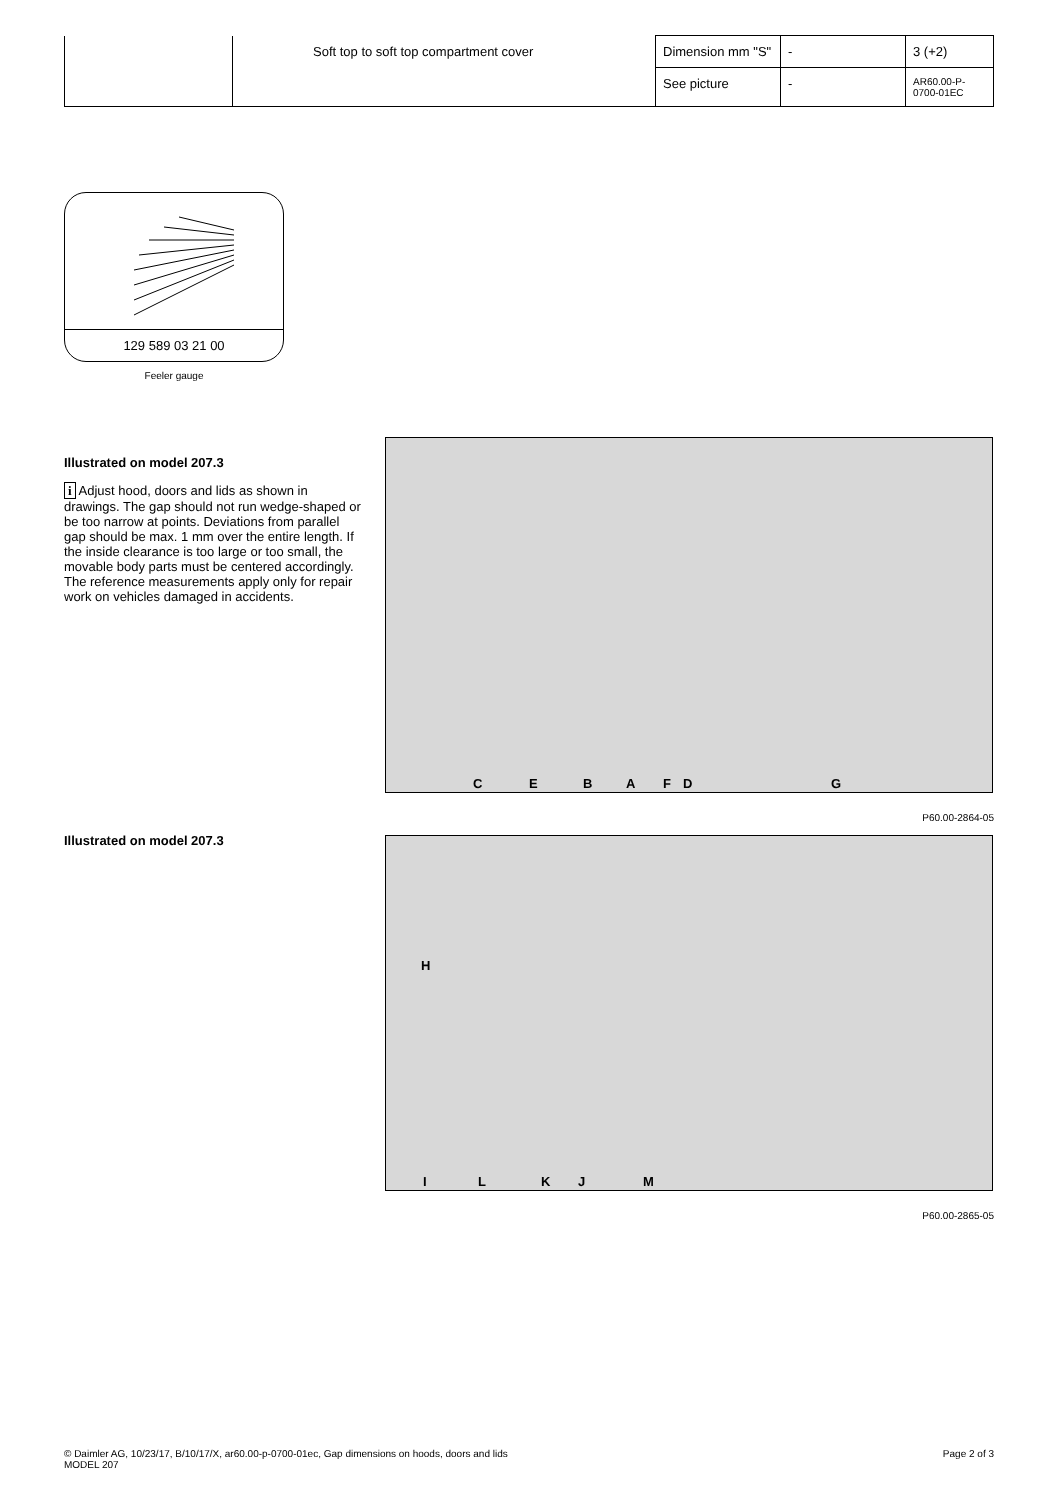| | Soft top to soft top compartment cover | Dimension mm "S" | - | 3 (+2) |
| | | See picture | - | AR60.00-P-0700-01EC |
129 589 03 21 00
Feeler gauge
Illustrated on model 207.3
i Adjust hood, doors and lids as shown in drawings. The gap should not run wedge-shaped or be too narrow at points. Deviations from parallel gap should be max. 1 mm over the entire length. If the inside clearance is too large or too small, the movable body parts must be centered accordingly. The reference measurements apply only for repair work on vehicles damaged in accidents.
C E B A F D G
P60.00-2864-05
Illustrated on model 207.3
H
I L K J M
P60.00-2865-05
© Daimler AG, 10/23/17, B/10/17/X, ar60.00-p-0700-01ec, Gap dimensions on hoods, doors and lids
MODEL 207
Page 2 of 3